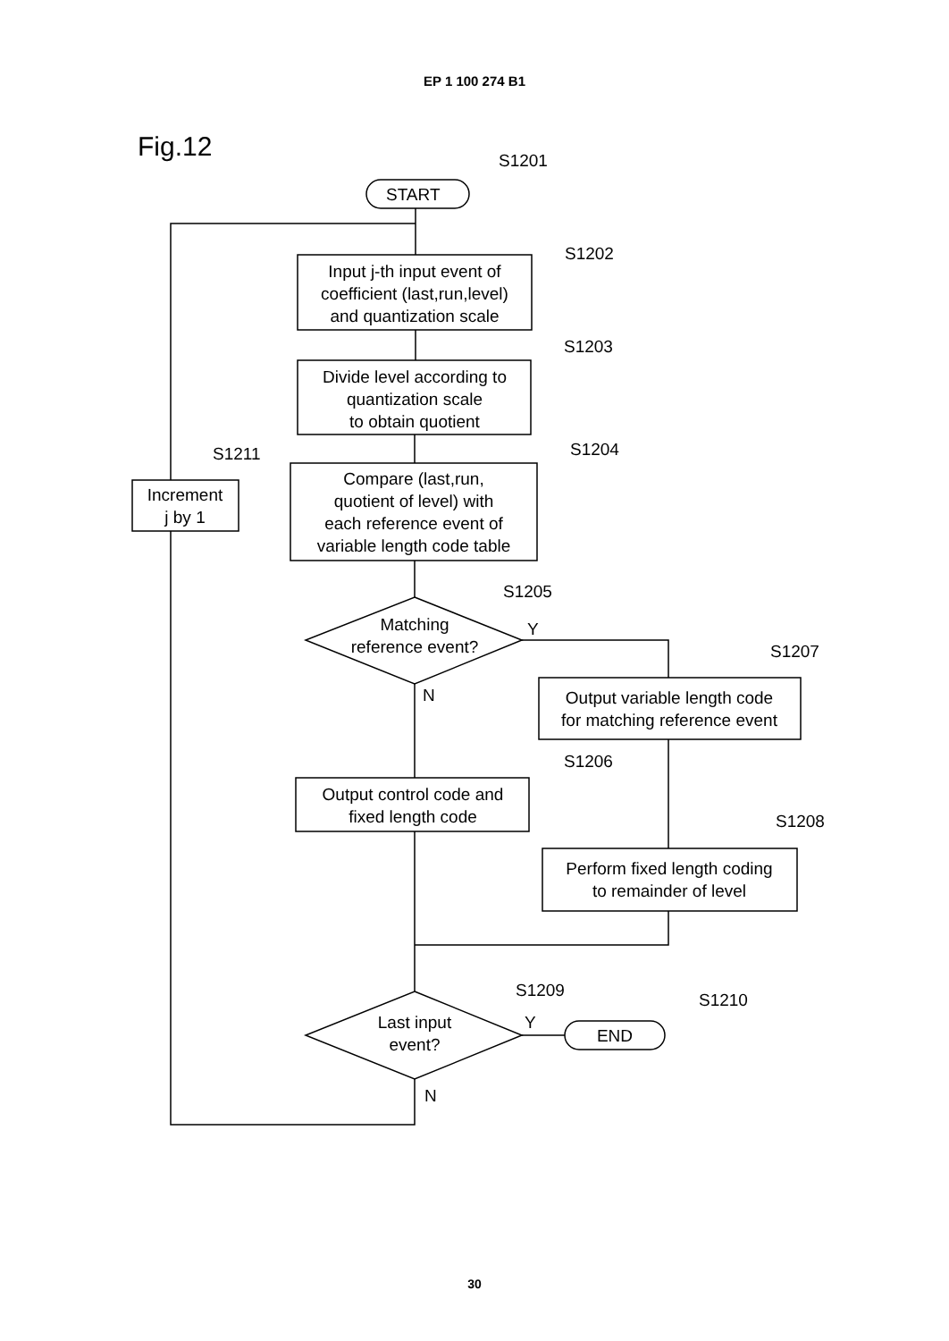EP 1 100 274 B1
Fig.12
START
S1201
S1202
S1203
S1204
S1211
S1205
S1207
S1206
S1208
S1209
S1210
Input j-th input event of
coefficient (last,run,level)
and quantization scale
Divide level according to
quantization scale
to obtain quotient
Compare (last,run,
quotient of level) with
each reference event of
variable length code table
Increment
j by 1
Matching
reference event?
Y
N
Output variable length code
for matching reference event
Output control code and
fixed length code
Perform fixed length coding
to remainder of level
Last input
event?
Y
N
END
30